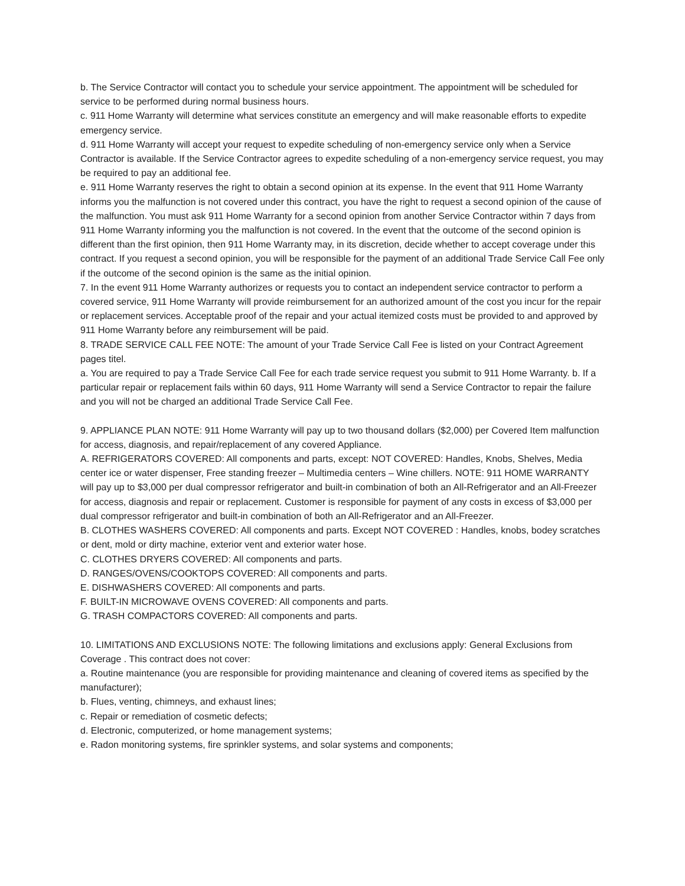b. The Service Contractor will contact you to schedule your service appointment. The appointment will be scheduled for service to be performed during normal business hours.
c. 911 Home Warranty will determine what services constitute an emergency and will make reasonable efforts to expedite emergency service.
d. 911 Home Warranty will accept your request to expedite scheduling of non-emergency service only when a Service Contractor is available. If the Service Contractor agrees to expedite scheduling of a non-emergency service request, you may be required to pay an additional fee.
e. 911 Home Warranty reserves the right to obtain a second opinion at its expense. In the event that 911 Home Warranty informs you the malfunction is not covered under this contract, you have the right to request a second opinion of the cause of the malfunction. You must ask 911 Home Warranty for a second opinion from another Service Contractor within 7 days from 911 Home Warranty informing you the malfunction is not covered. In the event that the outcome of the second opinion is different than the first opinion, then 911 Home Warranty may, in its discretion, decide whether to accept coverage under this contract. If you request a second opinion, you will be responsible for the payment of an additional Trade Service Call Fee only if the outcome of the second opinion is the same as the initial opinion.
7. In the event 911 Home Warranty authorizes or requests you to contact an independent service contractor to perform a covered service, 911 Home Warranty will provide reimbursement for an authorized amount of the cost you incur for the repair or replacement services. Acceptable proof of the repair and your actual itemized costs must be provided to and approved by 911 Home Warranty before any reimbursement will be paid.
8. TRADE SERVICE CALL FEE NOTE: The amount of your Trade Service Call Fee is listed on your Contract Agreement pages titel.
a. You are required to pay a Trade Service Call Fee for each trade service request you submit to 911 Home Warranty. b. If a particular repair or replacement fails within 60 days, 911 Home Warranty will send a Service Contractor to repair the failure and you will not be charged an additional Trade Service Call Fee.
9. APPLIANCE PLAN NOTE: 911 Home Warranty will pay up to two thousand dollars ($2,000) per Covered Item malfunction for access, diagnosis, and repair/replacement of any covered Appliance.
A. REFRIGERATORS COVERED: All components and parts, except: NOT COVERED: Handles, Knobs, Shelves, Media center ice or water dispenser, Free standing freezer – Multimedia centers – Wine chillers. NOTE: 911 HOME WARRANTY will pay up to $3,000 per dual compressor refrigerator and built-in combination of both an All-Refrigerator and an All-Freezer for access, diagnosis and repair or replacement. Customer is responsible for payment of any costs in excess of $3,000 per dual compressor refrigerator and built-in combination of both an All-Refrigerator and an All-Freezer.
B. CLOTHES WASHERS COVERED: All components and parts. Except NOT COVERED : Handles, knobs, bodey scratches or dent, mold or dirty machine, exterior vent and exterior water hose.
C. CLOTHES DRYERS COVERED: All components and parts.
D. RANGES/OVENS/COOKTOPS COVERED: All components and parts.
E. DISHWASHERS COVERED: All components and parts.
F. BUILT-IN MICROWAVE OVENS COVERED: All components and parts.
G. TRASH COMPACTORS COVERED: All components and parts.
10. LIMITATIONS AND EXCLUSIONS NOTE: The following limitations and exclusions apply: General Exclusions from Coverage . This contract does not cover:
a. Routine maintenance (you are responsible for providing maintenance and cleaning of covered items as specified by the manufacturer);
b. Flues, venting, chimneys, and exhaust lines;
c. Repair or remediation of cosmetic defects;
d. Electronic, computerized, or home management systems;
e. Radon monitoring systems, fire sprinkler systems, and solar systems and components;